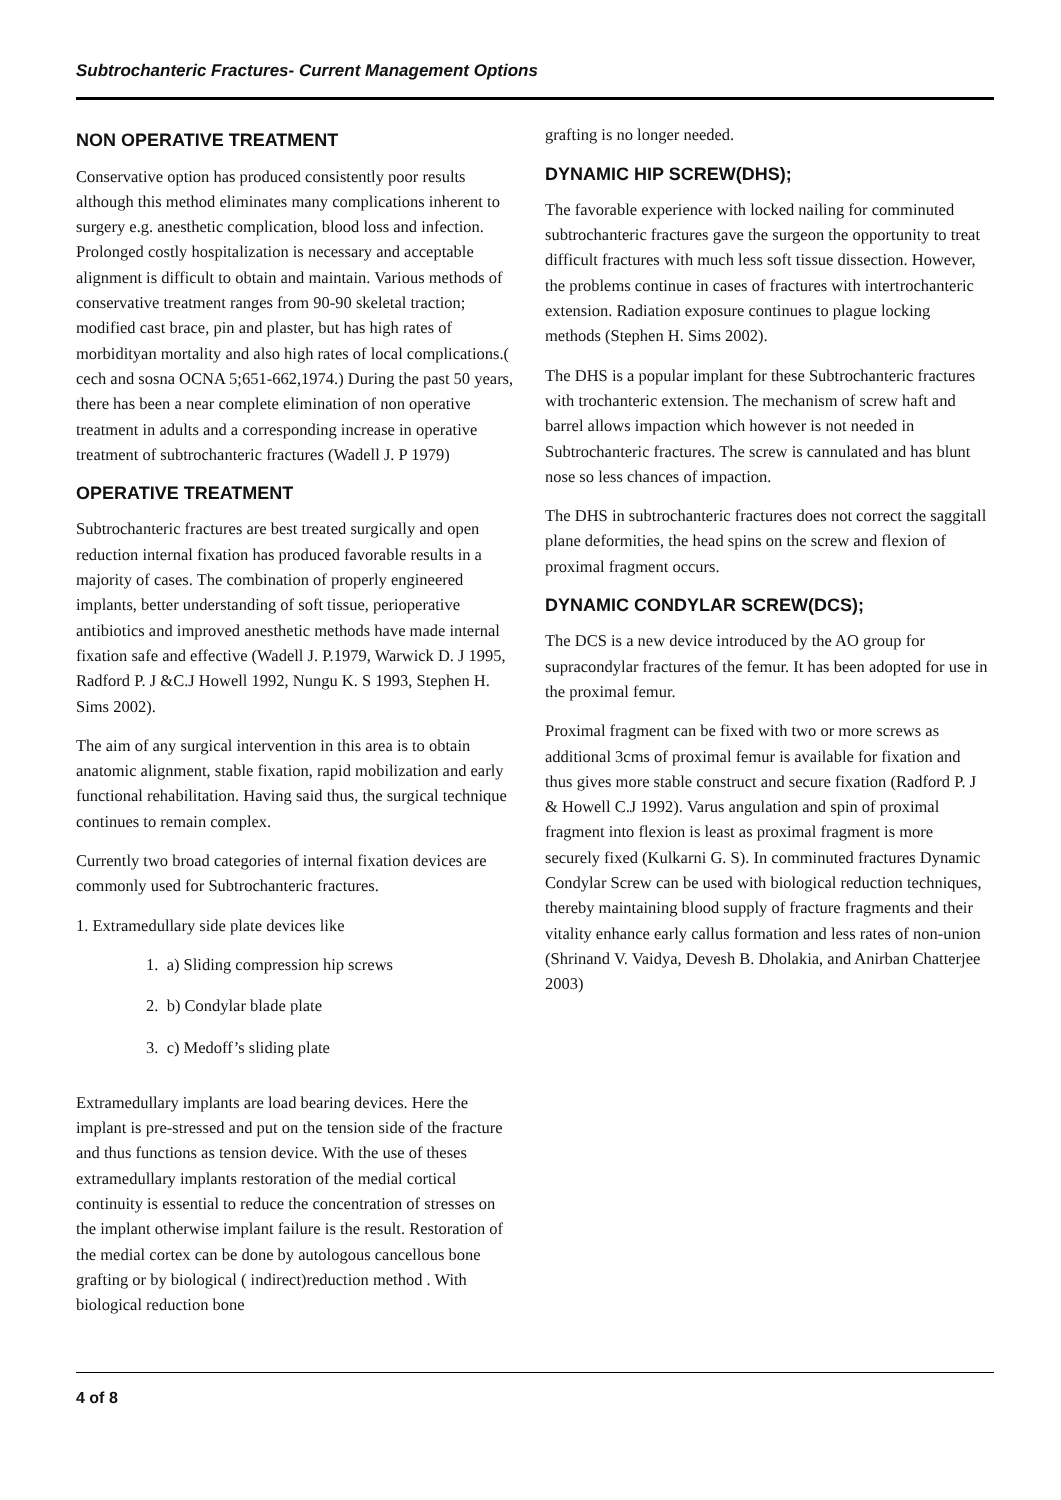Subtrochanteric Fractures- Current Management Options
NON OPERATIVE TREATMENT
Conservative option has produced consistently poor results although this method eliminates many complications inherent to surgery e.g. anesthetic complication, blood loss and infection. Prolonged costly hospitalization is necessary and acceptable alignment is difficult to obtain and maintain. Various methods of conservative treatment ranges from 90-90 skeletal traction; modified cast brace, pin and plaster, but has high rates of morbidityan mortality and also high rates of local complications.( cech and sosna OCNA 5;651-662,1974.) During the past 50 years, there has been a near complete elimination of non operative treatment in adults and a corresponding increase in operative treatment of subtrochanteric fractures (Wadell J. P 1979)
OPERATIVE TREATMENT
Subtrochanteric fractures are best treated surgically and open reduction internal fixation has produced favorable results in a majority of cases. The combination of properly engineered implants, better understanding of soft tissue, perioperative antibiotics and improved anesthetic methods have made internal fixation safe and effective (Wadell J. P.1979, Warwick D. J 1995, Radford P. J &C.J Howell 1992, Nungu K. S 1993, Stephen H. Sims 2002).
The aim of any surgical intervention in this area is to obtain anatomic alignment, stable fixation, rapid mobilization and early functional rehabilitation. Having said thus, the surgical technique continues to remain complex.
Currently two broad categories of internal fixation devices are commonly used for Subtrochanteric fractures.
1. Extramedullary side plate devices like
1. a) Sliding compression hip screws
2. b) Condylar blade plate
3. c) Medoff’s sliding plate
Extramedullary implants are load bearing devices. Here the implant is pre-stressed and put on the tension side of the fracture and thus functions as tension device. With the use of theses extramedullary implants restoration of the medial cortical continuity is essential to reduce the concentration of stresses on the implant otherwise implant failure is the result. Restoration of the medial cortex can be done by autologous cancellous bone grafting or by biological ( indirect)reduction method . With biological reduction bone
grafting is no longer needed.
DYNAMIC HIP SCREW(DHS);
The favorable experience with locked nailing for comminuted subtrochanteric fractures gave the surgeon the opportunity to treat difficult fractures with much less soft tissue dissection. However, the problems continue in cases of fractures with intertrochanteric extension. Radiation exposure continues to plague locking methods (Stephen H. Sims 2002).
The DHS is a popular implant for these Subtrochanteric fractures with trochanteric extension. The mechanism of screw haft and barrel allows impaction which however is not needed in Subtrochanteric fractures. The screw is cannulated and has blunt nose so less chances of impaction.
The DHS in subtrochanteric fractures does not correct the saggitall plane deformities, the head spins on the screw and flexion of proximal fragment occurs.
DYNAMIC CONDYLAR SCREW(DCS);
The DCS is a new device introduced by the AO group for supracondylar fractures of the femur. It has been adopted for use in the proximal femur.
Proximal fragment can be fixed with two or more screws as additional 3cms of proximal femur is available for fixation and thus gives more stable construct and secure fixation (Radford P. J & Howell C.J 1992). Varus angulation and spin of proximal fragment into flexion is least as proximal fragment is more securely fixed (Kulkarni G. S). In comminuted fractures Dynamic Condylar Screw can be used with biological reduction techniques, thereby maintaining blood supply of fracture fragments and their vitality enhance early callus formation and less rates of non-union (Shrinand V. Vaidya, Devesh B. Dholakia, and Anirban Chatterjee 2003)
4 of 8